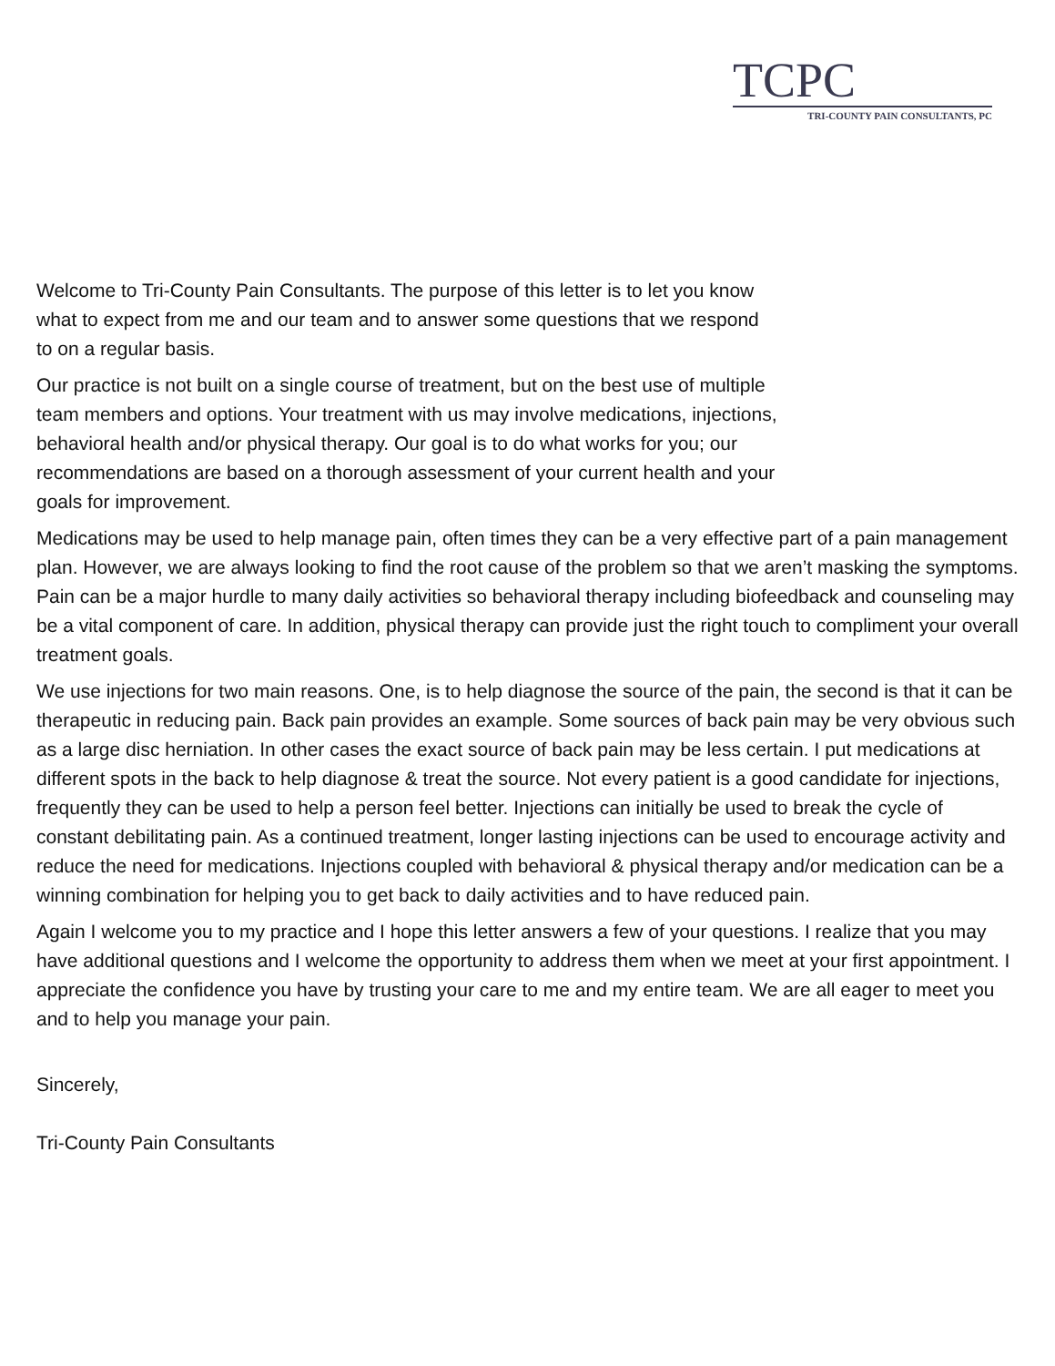TCPC
TRI-COUNTY PAIN CONSULTANTS, PC
Welcome to Tri-County Pain Consultants. The purpose of this letter is to let you know what to expect from me and our team and to answer some questions that we respond to on a regular basis.
Our practice is not built on a single course of treatment, but on the best use of multiple team members and options. Your treatment with us may involve medications, injections, behavioral health and/or physical therapy. Our goal is to do what works for you; our recommendations are based on a thorough assessment of your current health and your goals for improvement.
Medications may be used to help manage pain, often times they can be a very effective part of a pain management plan. However, we are always looking to find the root cause of the problem so that we aren’t masking the symptoms. Pain can be a major hurdle to many daily activities so behavioral therapy including biofeedback and counseling may be a vital component of care. In addition, physical therapy can provide just the right touch to compliment your overall treatment goals.
We use injections for two main reasons. One, is to help diagnose the source of the pain, the second is that it can be therapeutic in reducing pain. Back pain provides an example. Some sources of back pain may be very obvious such as a large disc herniation. In other cases the exact source of back pain may be less certain. I put medications at different spots in the back to help diagnose & treat the source. Not every patient is a good candidate for injections, frequently they can be used to help a person feel better. Injections can initially be used to break the cycle of constant debilitating pain. As a continued treatment, longer lasting injections can be used to encourage activity and reduce the need for medications. Injections coupled with behavioral & physical therapy and/or medication can be a winning combination for helping you to get back to daily activities and to have reduced pain.
Again I welcome you to my practice and I hope this letter answers a few of your questions. I realize that you may have additional questions and I welcome the opportunity to address them when we meet at your first appointment. I appreciate the confidence you have by trusting your care to me and my entire team. We are all eager to meet you and to help you manage your pain.
Sincerely,
Tri-County Pain Consultants